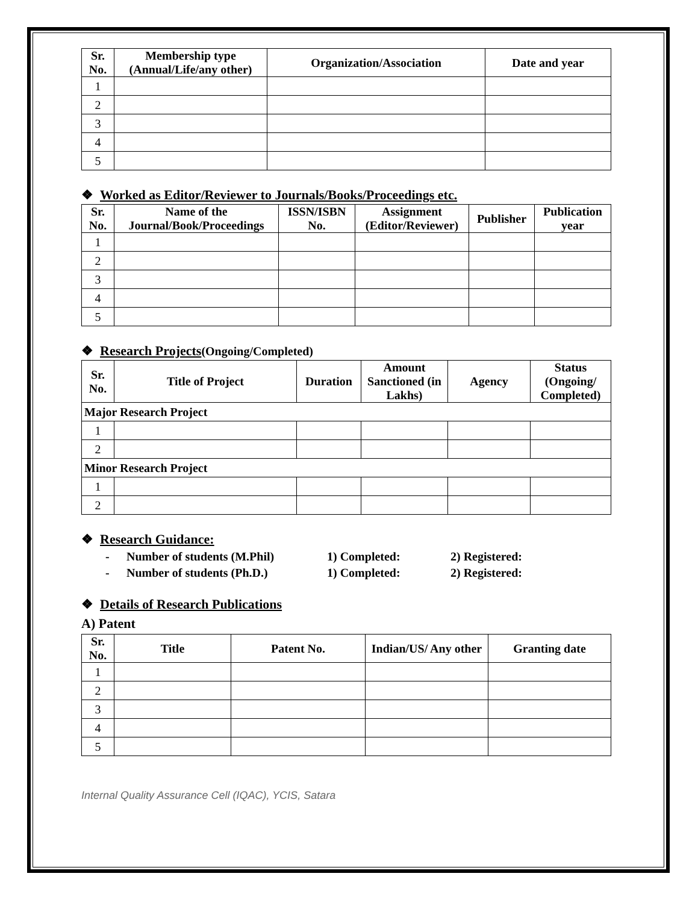| Sr. No. | Membership type (Annual/Life/any other) | Organization/Association | Date and year |
| --- | --- | --- | --- |
| 1 | | | |
| 2 | | | |
| 3 | | | |
| 4 | | | |
| 5 | | | |
❖ Worked as Editor/Reviewer to Journals/Books/Proceedings etc.
| Sr. No. | Name of the Journal/Book/Proceedings | ISSN/ISBN No. | Assignment (Editor/Reviewer) | Publisher | Publication year |
| --- | --- | --- | --- | --- | --- |
| 1 | | | | | |
| 2 | | | | | |
| 3 | | | | | |
| 4 | | | | | |
| 5 | | | | | |
❖ Research Projects(Ongoing/Completed)
| Sr. No. | Title of Project | Duration | Amount Sanctioned (in Lakhs) | Agency | Status (Ongoing/ Completed) |
| --- | --- | --- | --- | --- | --- |
| Major Research Project | | | | | |
| 1 | | | | | |
| 2 | | | | | |
| Minor Research Project | | | | | |
| 1 | | | | | |
| 2 | | | | | |
❖ Research Guidance:
- Number of students (M.Phil) 1) Completed: 2) Registered:
- Number of students (Ph.D.) 1) Completed: 2) Registered:
❖ Details of Research Publications
A) Patent
| Sr. No. | Title | Patent No. | Indian/US/ Any other | Granting date |
| --- | --- | --- | --- | --- |
| 1 | | | | |
| 2 | | | | |
| 3 | | | | |
| 4 | | | | |
| 5 | | | | |
Internal Quality Assurance Cell (IQAC), YCIS, Satara